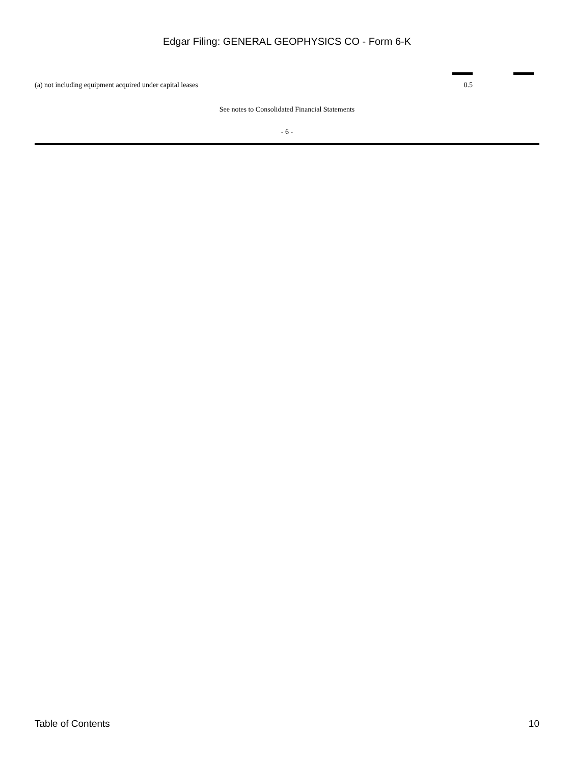Edgar Filing: GENERAL GEOPHYSICS CO - Form 6-K
| (a) not including equipment acquired under capital leases | 0.5 | |
See notes to Consolidated Financial Statements
- 6 -
Table of Contents 10